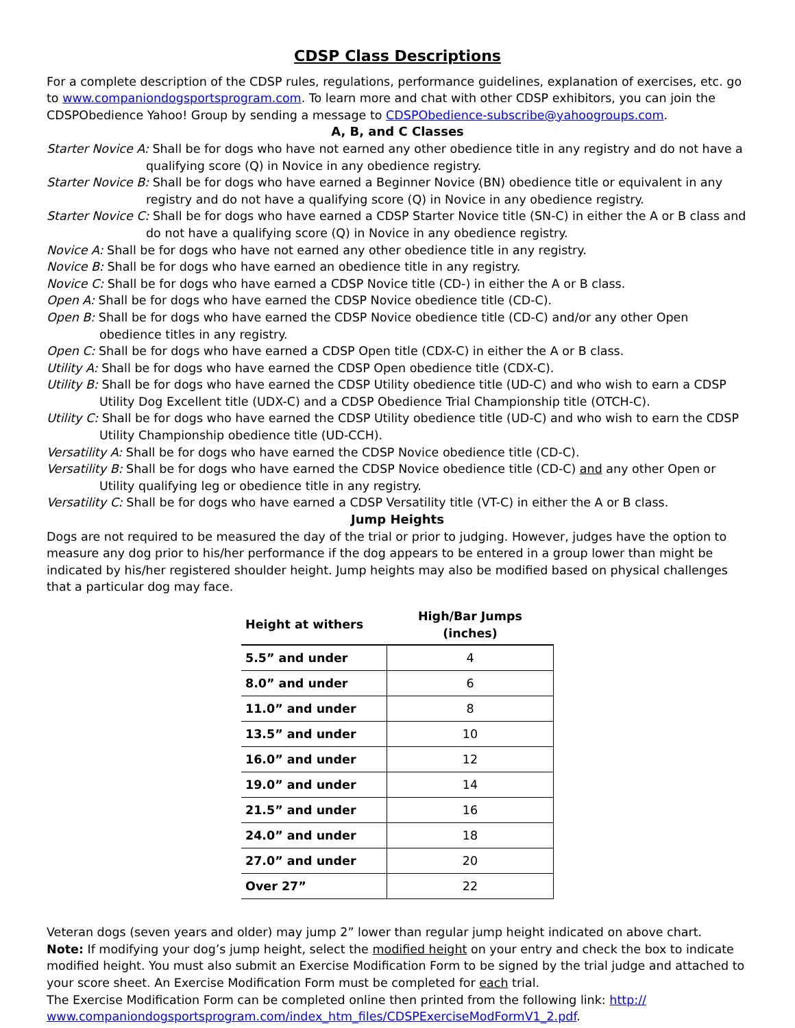CDSP Class Descriptions
For a complete description of the CDSP rules, regulations, performance guidelines, explanation of exercises, etc. go to www.companiondogsportsprogram.com. To learn more and chat with other CDSP exhibitors, you can join the CDSPObedience Yahoo! Group by sending a message to CDSPObedience-subscribe@yahoogroups.com.
A, B, and C Classes
Starter Novice A: Shall be for dogs who have not earned any other obedience title in any registry and do not have a qualifying score (Q) in Novice in any obedience registry.
Starter Novice B: Shall be for dogs who have earned a Beginner Novice (BN) obedience title or equivalent in any registry and do not have a qualifying score (Q) in Novice in any obedience registry.
Starter Novice C: Shall be for dogs who have earned a CDSP Starter Novice title (SN-C) in either the A or B class and do not have a qualifying score (Q) in Novice in any obedience registry.
Novice A: Shall be for dogs who have not earned any other obedience title in any registry.
Novice B: Shall be for dogs who have earned an obedience title in any registry.
Novice C: Shall be for dogs who have earned a CDSP Novice title (CD-) in either the A or B class.
Open A: Shall be for dogs who have earned the CDSP Novice obedience title (CD-C).
Open B: Shall be for dogs who have earned the CDSP Novice obedience title (CD-C) and/or any other Open obedience titles in any registry.
Open C: Shall be for dogs who have earned a CDSP Open title (CDX-C) in either the A or B class.
Utility A: Shall be for dogs who have earned the CDSP Open obedience title (CDX-C).
Utility B: Shall be for dogs who have earned the CDSP Utility obedience title (UD-C) and who wish to earn a CDSP Utility Dog Excellent title (UDX-C) and a CDSP Obedience Trial Championship title (OTCH-C).
Utility C: Shall be for dogs who have earned the CDSP Utility obedience title (UD-C) and who wish to earn the CDSP Utility Championship obedience title (UD-CCH).
Versatility A: Shall be for dogs who have earned the CDSP Novice obedience title (CD-C).
Versatility B: Shall be for dogs who have earned the CDSP Novice obedience title (CD-C) and any other Open or Utility qualifying leg or obedience title in any registry.
Versatility C: Shall be for dogs who have earned a CDSP Versatility title (VT-C) in either the A or B class.
Jump Heights
Dogs are not required to be measured the day of the trial or prior to judging. However, judges have the option to measure any dog prior to his/her performance if the dog appears to be entered in a group lower than might be indicated by his/her registered shoulder height. Jump heights may also be modified based on physical challenges that a particular dog may face.
| Height at withers | High/Bar Jumps (inches) |
| --- | --- |
| 5.5” and under | 4 |
| 8.0” and under | 6 |
| 11.0” and under | 8 |
| 13.5” and under | 10 |
| 16.0” and under | 12 |
| 19.0” and under | 14 |
| 21.5” and under | 16 |
| 24.0” and under | 18 |
| 27.0” and under | 20 |
| Over 27” | 22 |
Veteran dogs (seven years and older) may jump 2” lower than regular jump height indicated on above chart.
Note: If modifying your dog’s jump height, select the modified height on your entry and check the box to indicate modified height. You must also submit an Exercise Modification Form to be signed by the trial judge and attached to your score sheet. An Exercise Modification Form must be completed for each trial.
The Exercise Modification Form can be completed online then printed from the following link: http://
www.companiondogsportsprogram.com/index_htm_files/CDSPExerciseModFormV1_2.pdf.